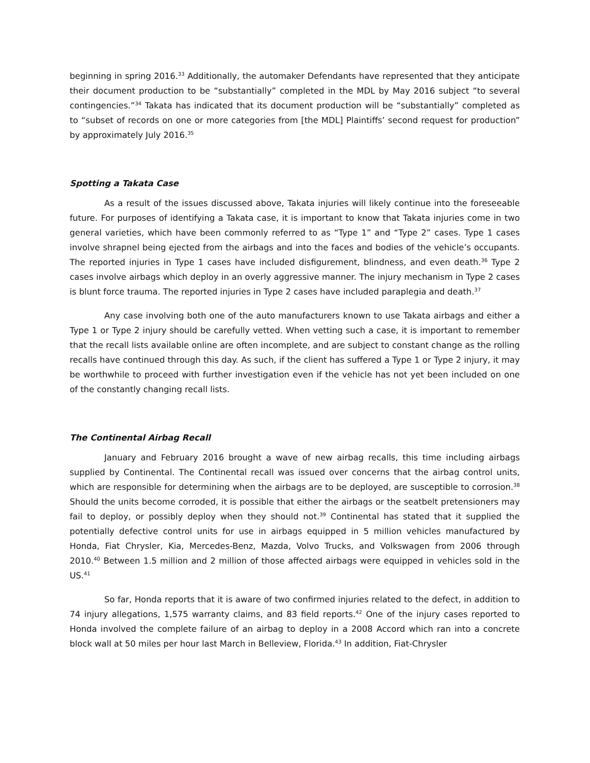beginning in spring 2016.<sup>33</sup> Additionally, the automaker Defendants have represented that they anticipate their document production to be “substantially” completed in the MDL by May 2016 subject “to several contingencies.”<sup>34</sup> Takata has indicated that its document production will be “substantially” completed as to “subset of records on one or more categories from [the MDL] Plaintiffs’ second request for production” by approximately July 2016.<sup>35</sup>
Spotting a Takata Case
As a result of the issues discussed above, Takata injuries will likely continue into the foreseeable future. For purposes of identifying a Takata case, it is important to know that Takata injuries come in two general varieties, which have been commonly referred to as “Type 1” and “Type 2” cases. Type 1 cases involve shrapnel being ejected from the airbags and into the faces and bodies of the vehicle’s occupants. The reported injuries in Type 1 cases have included disfigurement, blindness, and even death.<sup>36</sup> Type 2 cases involve airbags which deploy in an overly aggressive manner. The injury mechanism in Type 2 cases is blunt force trauma. The reported injuries in Type 2 cases have included paraplegia and death.<sup>37</sup>
Any case involving both one of the auto manufacturers known to use Takata airbags and either a Type 1 or Type 2 injury should be carefully vetted. When vetting such a case, it is important to remember that the recall lists available online are often incomplete, and are subject to constant change as the rolling recalls have continued through this day. As such, if the client has suffered a Type 1 or Type 2 injury, it may be worthwhile to proceed with further investigation even if the vehicle has not yet been included on one of the constantly changing recall lists.
The Continental Airbag Recall
January and February 2016 brought a wave of new airbag recalls, this time including airbags supplied by Continental. The Continental recall was issued over concerns that the airbag control units, which are responsible for determining when the airbags are to be deployed, are susceptible to corrosion.<sup>38</sup> Should the units become corroded, it is possible that either the airbags or the seatbelt pretensioners may fail to deploy, or possibly deploy when they should not.<sup>39</sup> Continental has stated that it supplied the potentially defective control units for use in airbags equipped in 5 million vehicles manufactured by Honda, Fiat Chrysler, Kia, Mercedes-Benz, Mazda, Volvo Trucks, and Volkswagen from 2006 through 2010.<sup>40</sup> Between 1.5 million and 2 million of those affected airbags were equipped in vehicles sold in the US.<sup>41</sup>
So far, Honda reports that it is aware of two confirmed injuries related to the defect, in addition to 74 injury allegations, 1,575 warranty claims, and 83 field reports.<sup>42</sup> One of the injury cases reported to Honda involved the complete failure of an airbag to deploy in a 2008 Accord which ran into a concrete block wall at 50 miles per hour last March in Belleview, Florida.<sup>43</sup> In addition, Fiat-Chrysler